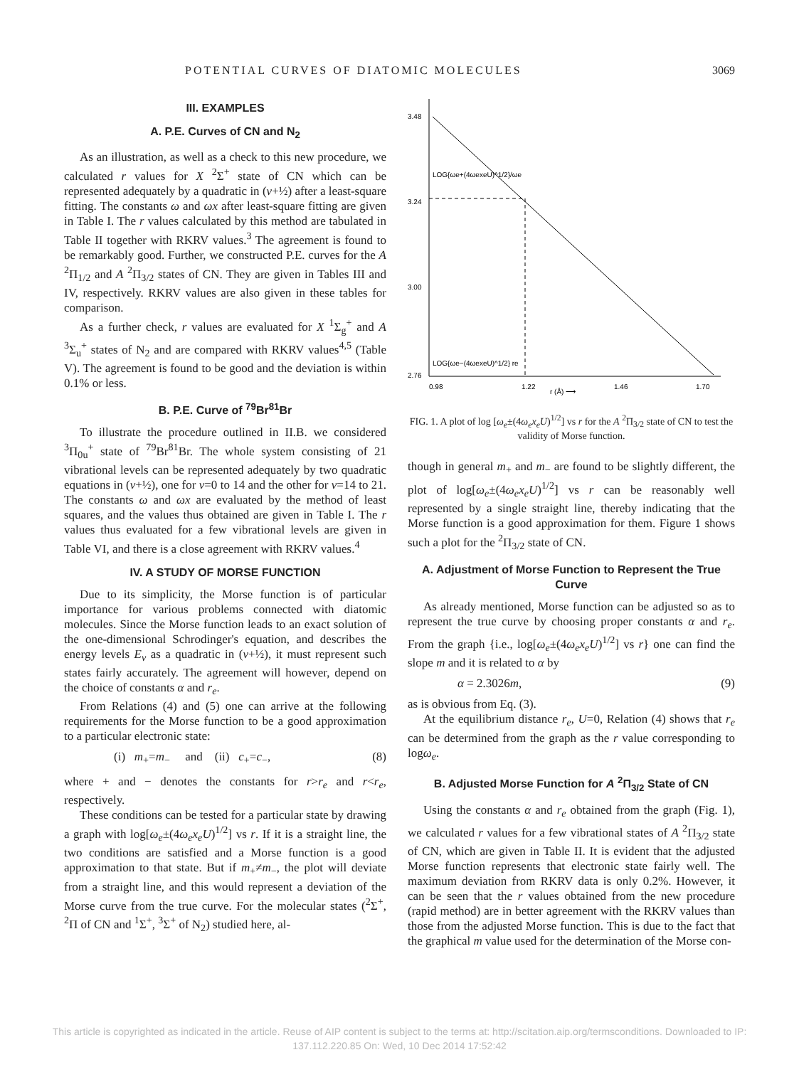POTENTIAL CURVES OF DIATOMIC MOLECULES 3069
III. EXAMPLES
A. P.E. Curves of CN and N<sub>2</sub>
As an illustration, as well as a check to this new procedure, we calculated r values for X <sup>2</sup>Σ<sup>+</sup> state of CN which can be represented adequately by a quadratic in (v+½) after a least-square fitting. The constants ω and ωx after least-square fitting are given in Table I. The r values calculated by this method are tabulated in Table II together with RKRV values.<sup>3</sup> The agreement is found to be remarkably good. Further, we constructed P.E. curves for the A <sup>2</sup>Π<sub>1/2</sub> and A <sup>2</sup>Π<sub>3/2</sub> states of CN. They are given in Tables III and IV, respectively. RKRV values are also given in these tables for comparison.
As a further check, r values are evaluated for X <sup>1</sup>Σ<sub>g</sub><sup>+</sup> and A <sup>3</sup>Σ<sub>u</sub><sup>+</sup> states of N<sub>2</sub> and are compared with RKRV values<sup>4,5</sup> (Table V). The agreement is found to be good and the deviation is within 0.1% or less.
B. P.E. Curve of <sup>79</sup>Br<sup>81</sup>Br
To illustrate the procedure outlined in II.B. we considered <sup>3</sup>Π<sub>0u</sub><sup>+</sup> state of <sup>79</sup>Br<sup>81</sup>Br. The whole system consisting of 21 vibrational levels can be represented adequately by two quadratic equations in (v+½), one for v=0 to 14 and the other for v=14 to 21. The constants ω and ωx are evaluated by the method of least squares, and the values thus obtained are given in Table I. The r values thus evaluated for a few vibrational levels are given in Table VI, and there is a close agreement with RKRV values.<sup>4</sup>
IV. A STUDY OF MORSE FUNCTION
Due to its simplicity, the Morse function is of particular importance for various problems connected with diatomic molecules. Since the Morse function leads to an exact solution of the one-dimensional Schrodinger's equation, and describes the energy levels E<sub>v</sub> as a quadratic in (v+½), it must represent such states fairly accurately. The agreement will however, depend on the choice of constants α and r<sub>e</sub>.
From Relations (4) and (5) one can arrive at the following requirements for the Morse function to be a good approximation to a particular electronic state:
(i) m<sub>+</sub>=m<sub>−</sub> and (ii) c<sub>+</sub>=c<sub>−</sub>, (8)
where + and − denotes the constants for r>r<sub>e</sub> and r<r<sub>e</sub>, respectively.
These conditions can be tested for a particular state by drawing a graph with log[ω<sub>e</sub>±(4ω<sub>e</sub>x<sub>e</sub>U)<sup>1/2</sup>] vs r. If it is a straight line, the two conditions are satisfied and a Morse function is a good approximation to that state. But if m<sub>+</sub>≠m<sub>−</sub>, the plot will deviate from a straight line, and this would represent a deviation of the Morse curve from the true curve. For the molecular states (<sup>2</sup>Σ<sup>+</sup>, <sup>2</sup>Π of CN and <sup>1</sup>Σ<sup>+</sup>, <sup>3</sup>Σ<sup>+</sup> of N<sub>2</sub>) studied here, al-
3.48
3.24
3.00
2.76
0.98
1.22
1.46
1.70
r (Å) ⟶
LOG{ωe+(4ωexeU)^1/2}/ωe
LOG{ωe−(4ωexeU)^1/2} re
FIG. 1. A plot of log [ω<sub>e</sub>±(4ω<sub>e</sub>x<sub>e</sub>U)<sup>1/2</sup>] vs r for the A <sup>2</sup>Π<sub>3/2</sub> state of CN to test the validity of Morse function.
though in general m<sub>+</sub> and m<sub>−</sub> are found to be slightly different, the plot of log[ω<sub>e</sub>±(4ω<sub>e</sub>x<sub>e</sub>U)<sup>1/2</sup>] vs r can be reasonably well represented by a single straight line, thereby indicating that the Morse function is a good approximation for them. Figure 1 shows such a plot for the <sup>2</sup>Π<sub>3/2</sub> state of CN.
A. Adjustment of Morse Function to Represent the True Curve
As already mentioned, Morse function can be adjusted so as to represent the true curve by choosing proper constants α and r<sub>e</sub>. From the graph {i.e., log[ω<sub>e</sub>±(4ω<sub>e</sub>x<sub>e</sub>U)<sup>1/2</sup>] vs r} one can find the slope m and it is related to α by
α = 2.3026m, (9)
as is obvious from Eq. (3).
At the equilibrium distance r<sub>e</sub>, U=0, Relation (4) shows that r<sub>e</sub> can be determined from the graph as the r value corresponding to logω<sub>e</sub>.
B. Adjusted Morse Function for A <sup>2</sup>Π<sub>3/2</sub> State of CN
Using the constants α and r<sub>e</sub> obtained from the graph (Fig. 1), we calculated r values for a few vibrational states of A <sup>2</sup>Π<sub>3/2</sub> state of CN, which are given in Table II. It is evident that the adjusted Morse function represents that electronic state fairly well. The maximum deviation from RKRV data is only 0.2%. However, it can be seen that the r values obtained from the new procedure (rapid method) are in better agreement with the RKRV values than those from the adjusted Morse function. This is due to the fact that the graphical m value used for the determination of the Morse con-
This article is copyrighted as indicated in the article. Reuse of AIP content is subject to the terms at: http://scitation.aip.org/termsconditions. Downloaded to IP:
137.112.220.85 On: Wed, 10 Dec 2014 17:52:42